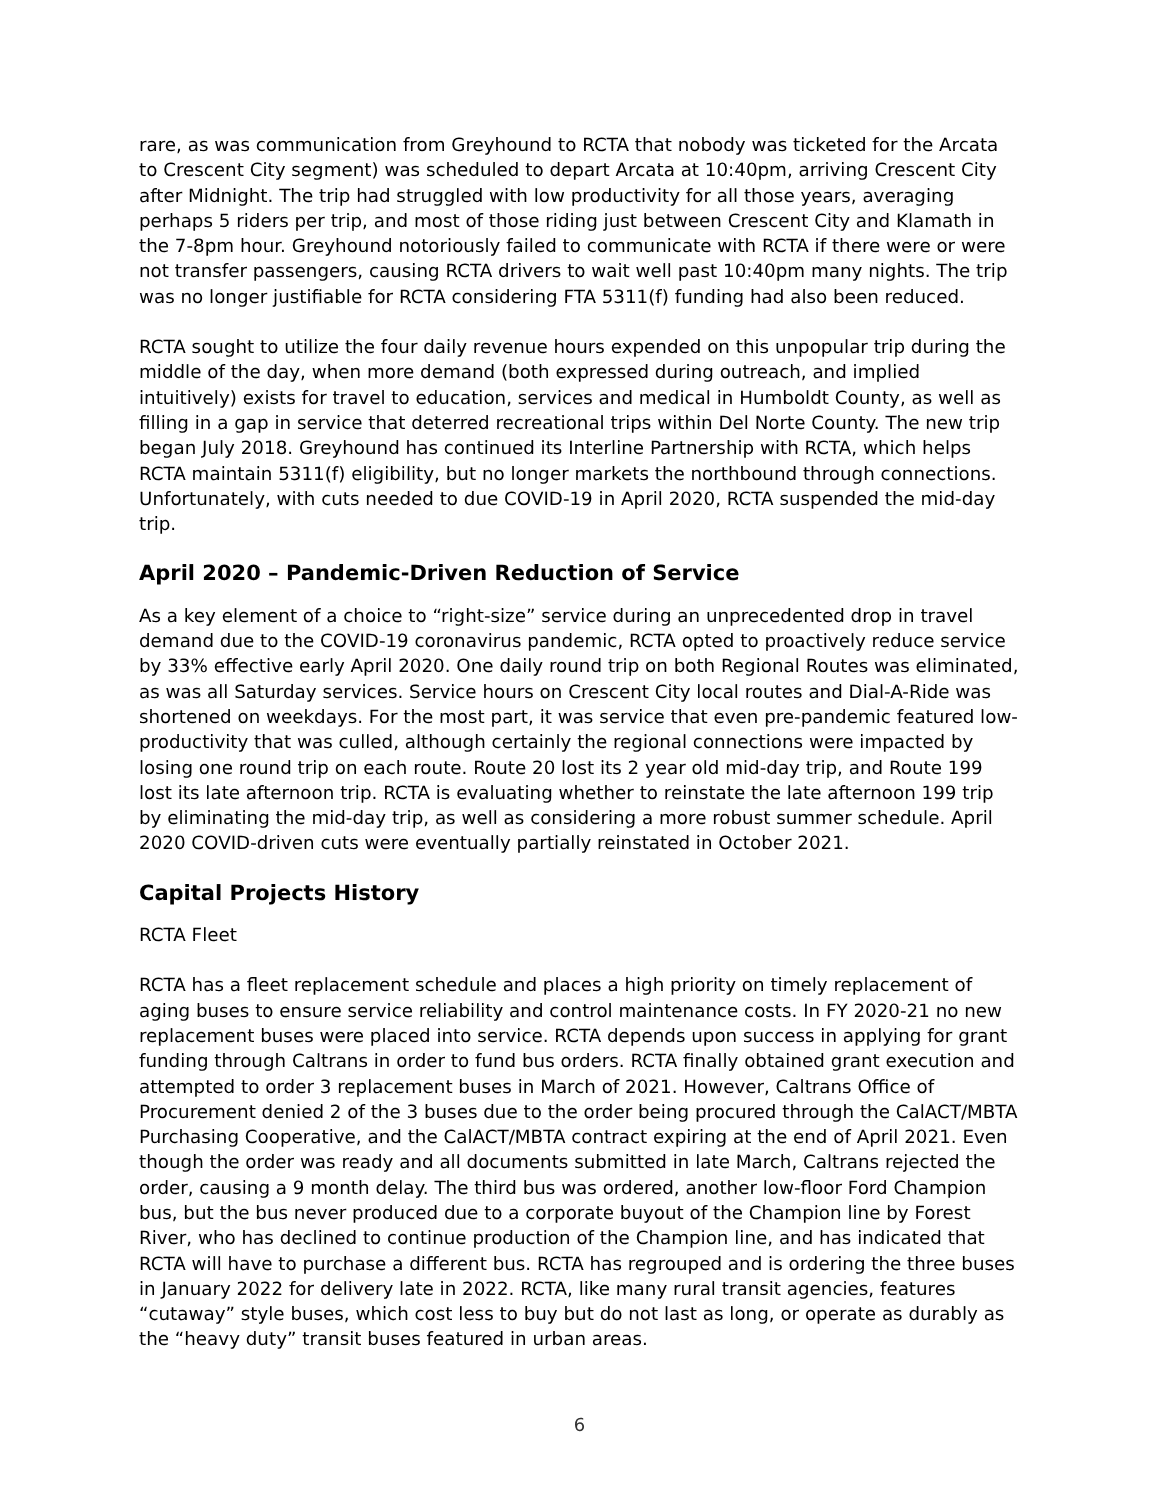rare, as was communication from Greyhound to RCTA that nobody was ticketed for the Arcata to Crescent City segment) was scheduled to depart Arcata at 10:40pm, arriving Crescent City after Midnight. The trip had struggled with low productivity for all those years, averaging perhaps 5 riders per trip, and most of those riding just between Crescent City and Klamath in the 7-8pm hour. Greyhound notoriously failed to communicate with RCTA if there were or were not transfer passengers, causing RCTA drivers to wait well past 10:40pm many nights. The trip was no longer justifiable for RCTA considering FTA 5311(f) funding had also been reduced.
RCTA sought to utilize the four daily revenue hours expended on this unpopular trip during the middle of the day, when more demand (both expressed during outreach, and implied intuitively) exists for travel to education, services and medical in Humboldt County, as well as filling in a gap in service that deterred recreational trips within Del Norte County. The new trip began July 2018. Greyhound has continued its Interline Partnership with RCTA, which helps RCTA maintain 5311(f) eligibility, but no longer markets the northbound through connections. Unfortunately, with cuts needed to due COVID-19 in April 2020, RCTA suspended the mid-day trip.
April 2020 – Pandemic-Driven Reduction of Service
As a key element of a choice to “right-size” service during an unprecedented drop in travel demand due to the COVID-19 coronavirus pandemic, RCTA opted to proactively reduce service by 33% effective early April 2020. One daily round trip on both Regional Routes was eliminated, as was all Saturday services. Service hours on Crescent City local routes and Dial-A-Ride was shortened on weekdays. For the most part, it was service that even pre-pandemic featured low-productivity that was culled, although certainly the regional connections were impacted by losing one round trip on each route. Route 20 lost its 2 year old mid-day trip, and Route 199 lost its late afternoon trip. RCTA is evaluating whether to reinstate the late afternoon 199 trip by eliminating the mid-day trip, as well as considering a more robust summer schedule. April 2020 COVID-driven cuts were eventually partially reinstated in October 2021.
Capital Projects History
RCTA Fleet
RCTA has a fleet replacement schedule and places a high priority on timely replacement of aging buses to ensure service reliability and control maintenance costs. In FY 2020-21 no new replacement buses were placed into service. RCTA depends upon success in applying for grant funding through Caltrans in order to fund bus orders. RCTA finally obtained grant execution and attempted to order 3 replacement buses in March of 2021. However, Caltrans Office of Procurement denied 2 of the 3 buses due to the order being procured through the CalACT/MBTA Purchasing Cooperative, and the CalACT/MBTA contract expiring at the end of April 2021. Even though the order was ready and all documents submitted in late March, Caltrans rejected the order, causing a 9 month delay. The third bus was ordered, another low-floor Ford Champion bus, but the bus never produced due to a corporate buyout of the Champion line by Forest River, who has declined to continue production of the Champion line, and has indicated that RCTA will have to purchase a different bus. RCTA has regrouped and is ordering the three buses in January 2022 for delivery late in 2022. RCTA, like many rural transit agencies, features “cutaway” style buses, which cost less to buy but do not last as long, or operate as durably as the “heavy duty” transit buses featured in urban areas.
6